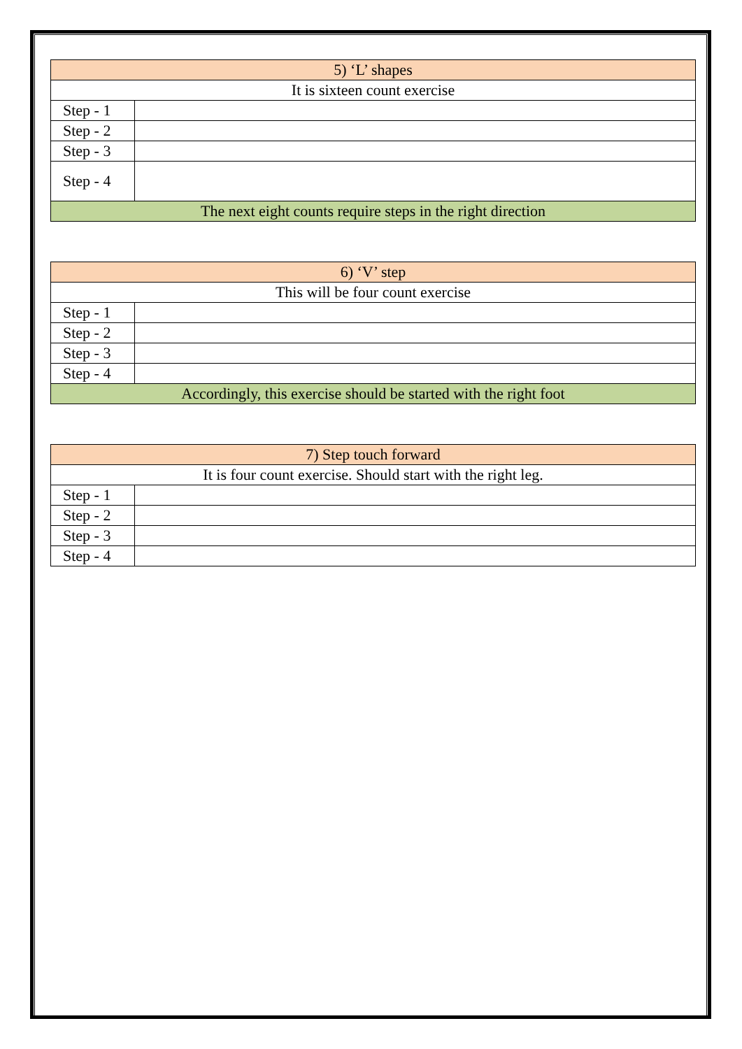| 5) ‘L’ shapes | |
| --- | --- |
| It is sixteen count exercise | |
| Step - 1 | |
| Step - 2 | |
| Step - 3 | |
| Step - 4 | |
| The next eight counts require steps in the right direction | |
| 6) ‘V’ step | |
| --- | --- |
| This will be four count exercise | |
| Step - 1 | |
| Step - 2 | |
| Step - 3 | |
| Step - 4 | |
| Accordingly, this exercise should be started with the right foot | |
| 7) Step touch forward | |
| --- | --- |
| It is four count exercise. Should start with the right leg. | |
| Step - 1 | |
| Step - 2 | |
| Step - 3 | |
| Step - 4 | |